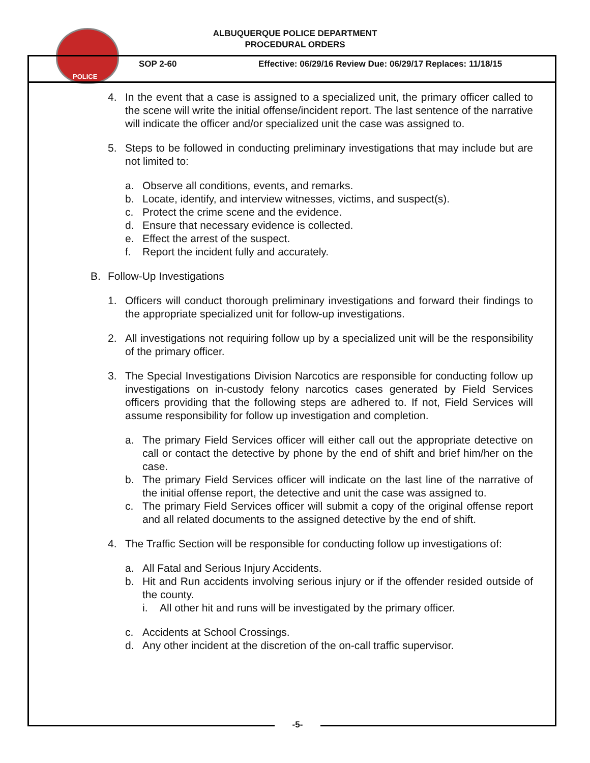POLICE
ALBUQUERQUE POLICE DEPARTMENT
PROCEDURAL ORDERS
SOP 2-60 Effective: 06/29/16 Review Due: 06/29/17 Replaces: 11/18/15
4. In the event that a case is assigned to a specialized unit, the primary officer called to the scene will write the initial offense/incident report. The last sentence of the narrative will indicate the officer and/or specialized unit the case was assigned to.
5. Steps to be followed in conducting preliminary investigations that may include but are not limited to:
a. Observe all conditions, events, and remarks.
b. Locate, identify, and interview witnesses, victims, and suspect(s).
c. Protect the crime scene and the evidence.
d. Ensure that necessary evidence is collected.
e. Effect the arrest of the suspect.
f. Report the incident fully and accurately.
B. Follow-Up Investigations
1. Officers will conduct thorough preliminary investigations and forward their findings to the appropriate specialized unit for follow-up investigations.
2. All investigations not requiring follow up by a specialized unit will be the responsibility of the primary officer.
3. The Special Investigations Division Narcotics are responsible for conducting follow up investigations on in-custody felony narcotics cases generated by Field Services officers providing that the following steps are adhered to. If not, Field Services will assume responsibility for follow up investigation and completion.
a. The primary Field Services officer will either call out the appropriate detective on call or contact the detective by phone by the end of shift and brief him/her on the case.
b. The primary Field Services officer will indicate on the last line of the narrative of the initial offense report, the detective and unit the case was assigned to.
c. The primary Field Services officer will submit a copy of the original offense report and all related documents to the assigned detective by the end of shift.
4. The Traffic Section will be responsible for conducting follow up investigations of:
a. All Fatal and Serious Injury Accidents.
b. Hit and Run accidents involving serious injury or if the offender resided outside of the county.
i. All other hit and runs will be investigated by the primary officer.
c. Accidents at School Crossings.
d. Any other incident at the discretion of the on-call traffic supervisor.
-5-